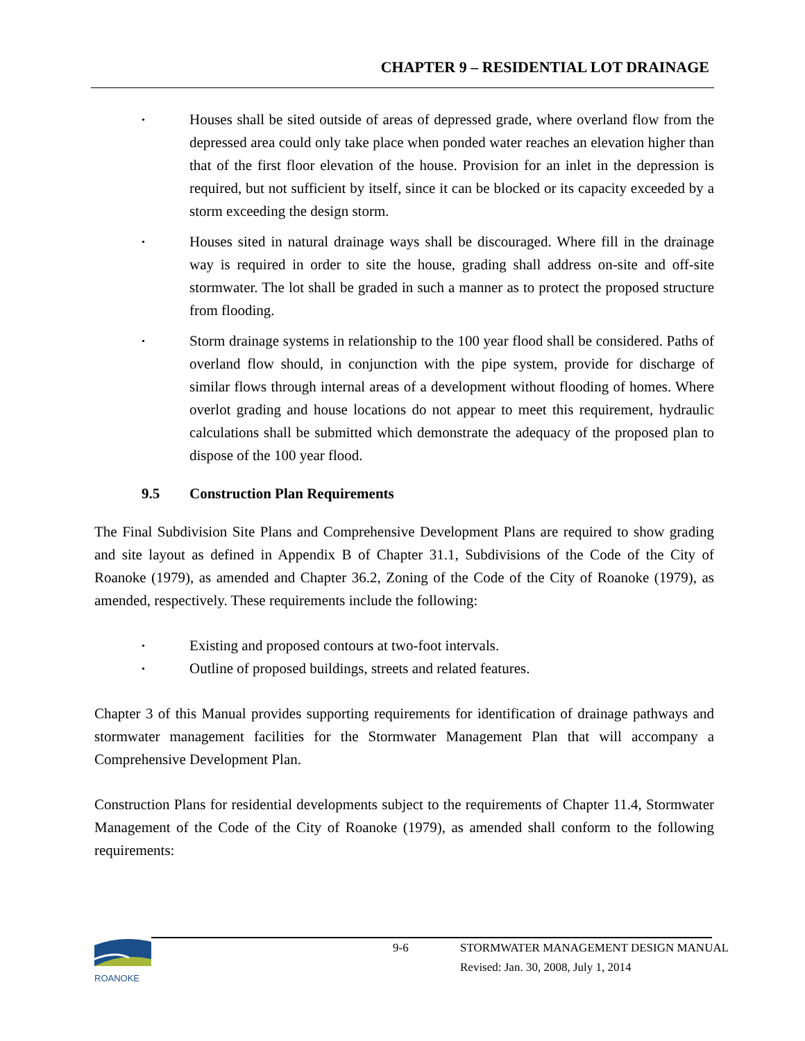CHAPTER 9 – RESIDENTIAL LOT DRAINAGE
•
Houses shall be sited outside of areas of depressed grade, where overland flow from the depressed area could only take place when ponded water reaches an elevation higher than that of the first floor elevation of the house. Provision for an inlet in the depression is required, but not sufficient by itself, since it can be blocked or its capacity exceeded by a storm exceeding the design storm.
•
Houses sited in natural drainage ways shall be discouraged. Where fill in the drainage way is required in order to site the house, grading shall address on-site and off-site stormwater. The lot shall be graded in such a manner as to protect the proposed structure from flooding.
•
Storm drainage systems in relationship to the 100 year flood shall be considered. Paths of overland flow should, in conjunction with the pipe system, provide for discharge of similar flows through internal areas of a development without flooding of homes. Where overlot grading and house locations do not appear to meet this requirement, hydraulic calculations shall be submitted which demonstrate the adequacy of the proposed plan to dispose of the 100 year flood.
9.5 Construction Plan Requirements
The Final Subdivision Site Plans and Comprehensive Development Plans are required to show grading and site layout as defined in Appendix B of Chapter 31.1, Subdivisions of the Code of the City of Roanoke (1979), as amended and Chapter 36.2, Zoning of the Code of the City of Roanoke (1979), as amended, respectively. These requirements include the following:
•
Existing and proposed contours at two-foot intervals.
•
Outline of proposed buildings, streets and related features.
Chapter 3 of this Manual provides supporting requirements for identification of drainage pathways and stormwater management facilities for the Stormwater Management Plan that will accompany a Comprehensive Development Plan.
Construction Plans for residential developments subject to the requirements of Chapter 11.4, Stormwater Management of the Code of the City of Roanoke (1979), as amended shall conform to the following requirements:
ROANOKE
9-6 STORMWATER MANAGEMENT DESIGN MANUAL
Revised: Jan. 30, 2008, July 1, 2014